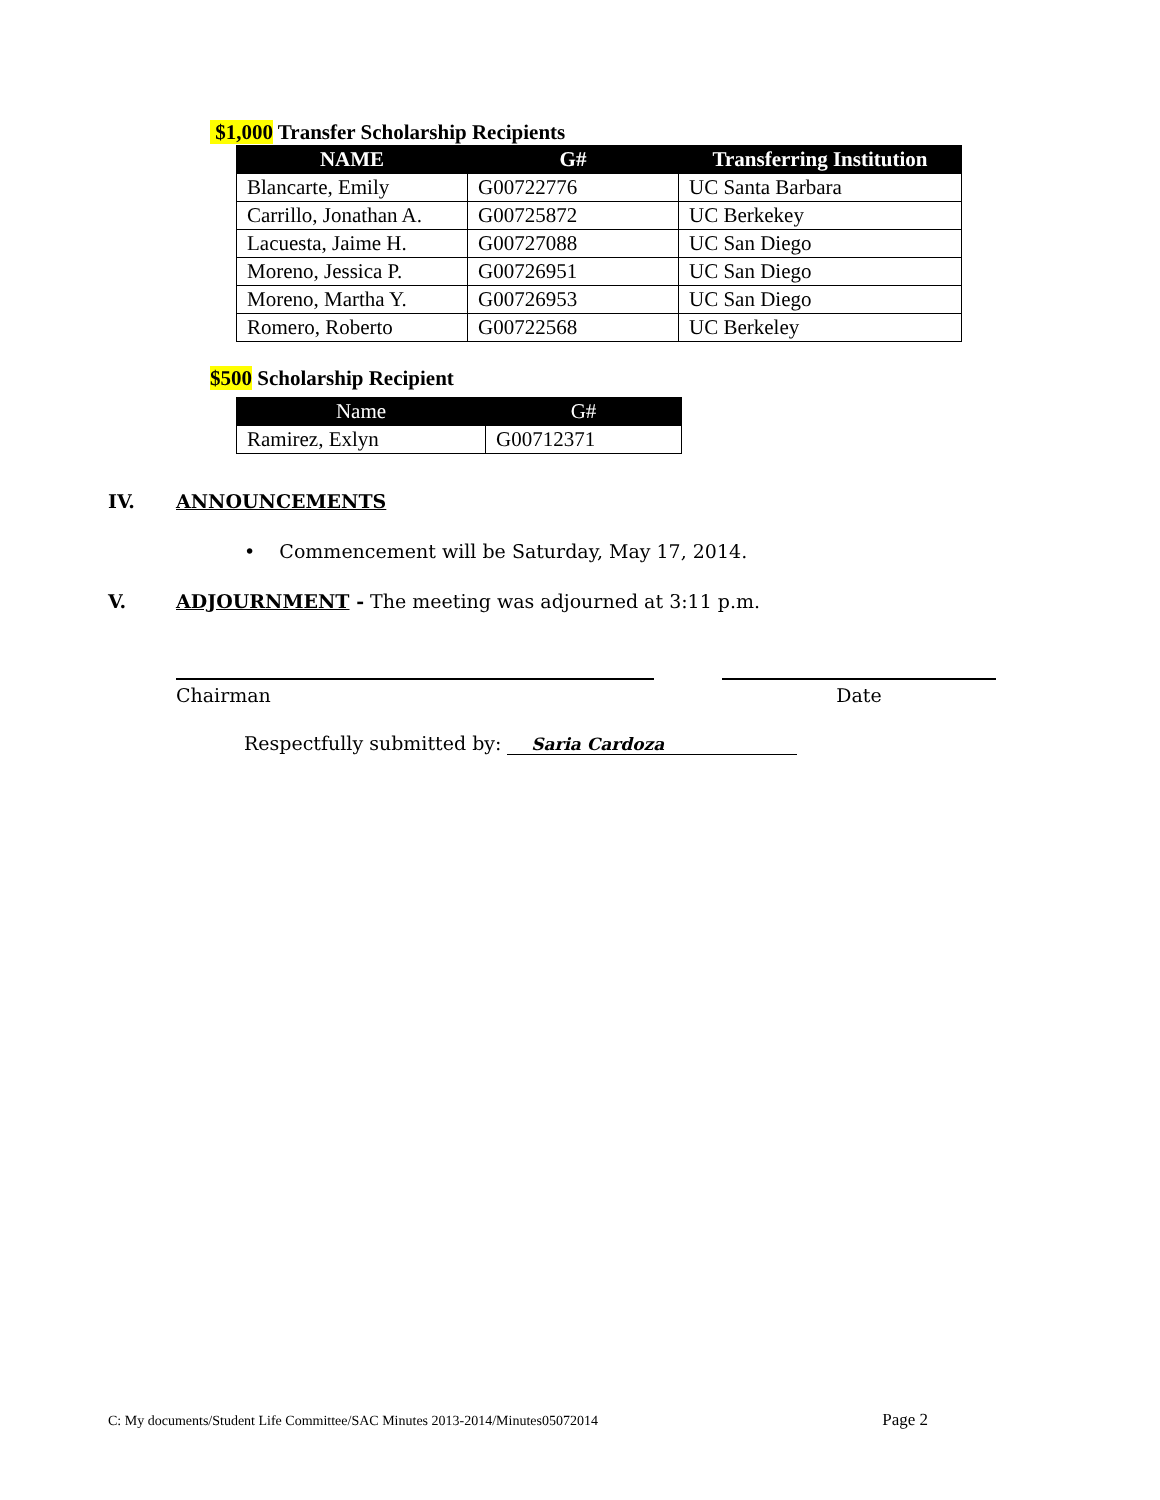$1,000 Transfer Scholarship Recipients
| NAME | G# | Transferring Institution |
| --- | --- | --- |
| Blancarte, Emily | G00722776 | UC Santa Barbara |
| Carrillo, Jonathan A. | G00725872 | UC Berkekey |
| Lacuesta, Jaime H. | G00727088 | UC San Diego |
| Moreno, Jessica P. | G00726951 | UC San Diego |
| Moreno, Martha Y. | G00726953 | UC San Diego |
| Romero, Roberto | G00722568 | UC Berkeley |
$500 Scholarship Recipient
| Name | G# |
| --- | --- |
| Ramirez, Exlyn | G00712371 |
IV. ANNOUNCEMENTS
• Commencement will be Saturday, May 17, 2014.
V. ADJOURNMENT - The meeting was adjourned at 3:11 p.m.
Chairman Date
Respectfully submitted by: Saria Cardoza
C: My documents/Student Life Committee/SAC Minutes 2013-2014/Minutes05072014 Page 2